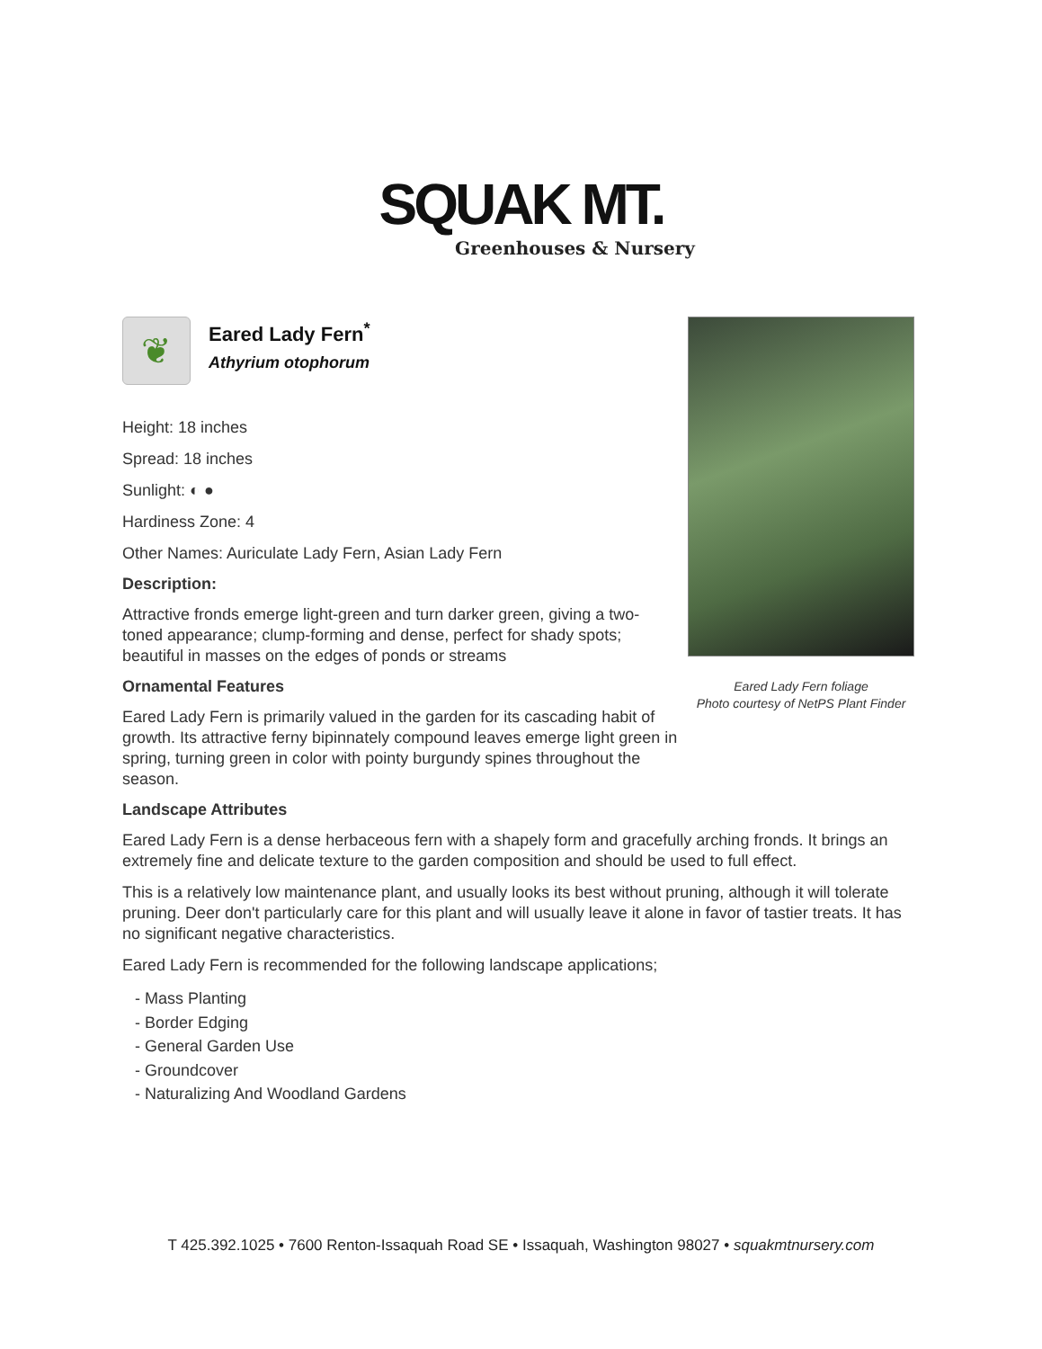SQUAK MT.
Greenhouses & Nursery
❦
Eared Lady Fern<sup>*</sup>
Athyrium otophorum
Height: 18 inches
Spread: 18 inches
Sunlight: ◐ ●
Hardiness Zone: 4
Other Names: Auriculate Lady Fern, Asian Lady Fern
Description:
Attractive fronds emerge light-green and turn darker green, giving a two-toned appearance; clump-forming and dense, perfect for shady spots; beautiful in masses on the edges of ponds or streams
Ornamental Features
Eared Lady Fern is primarily valued in the garden for its cascading habit of growth. Its attractive ferny bipinnately compound leaves emerge light green in spring, turning green in color with pointy burgundy spines throughout the season.
Landscape Attributes
Eared Lady Fern is a dense herbaceous fern with a shapely form and gracefully arching fronds. It brings an extremely fine and delicate texture to the garden composition and should be used to full effect.
This is a relatively low maintenance plant, and usually looks its best without pruning, although it will tolerate pruning. Deer don't particularly care for this plant and will usually leave it alone in favor of tastier treats. It has no significant negative characteristics.
Eared Lady Fern is recommended for the following landscape applications;
- Mass Planting
- Border Edging
- General Garden Use
- Groundcover
- Naturalizing And Woodland Gardens
Eared Lady Fern foliage
Photo courtesy of NetPS Plant Finder
T 425.392.1025 • 7600 Renton-Issaquah Road SE • Issaquah, Washington 98027 • squakmtnursery.com